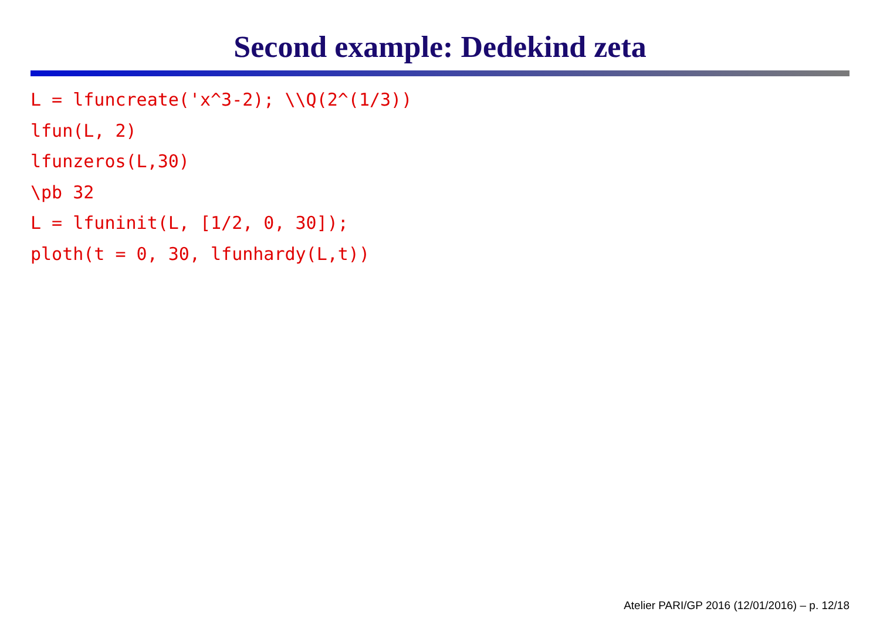Second example: Dedekind zeta
L = lfuncreate('x^3-2); \\Q(2^(1/3))
lfun(L, 2)
lfunzeros(L,30)
\pb 32
L = lfuninit(L, [1/2, 0, 30]);
ploth(t = 0, 30, lfunhardy(L,t))
Atelier PARI/GP 2016 (12/01/2016) – p. 12/18